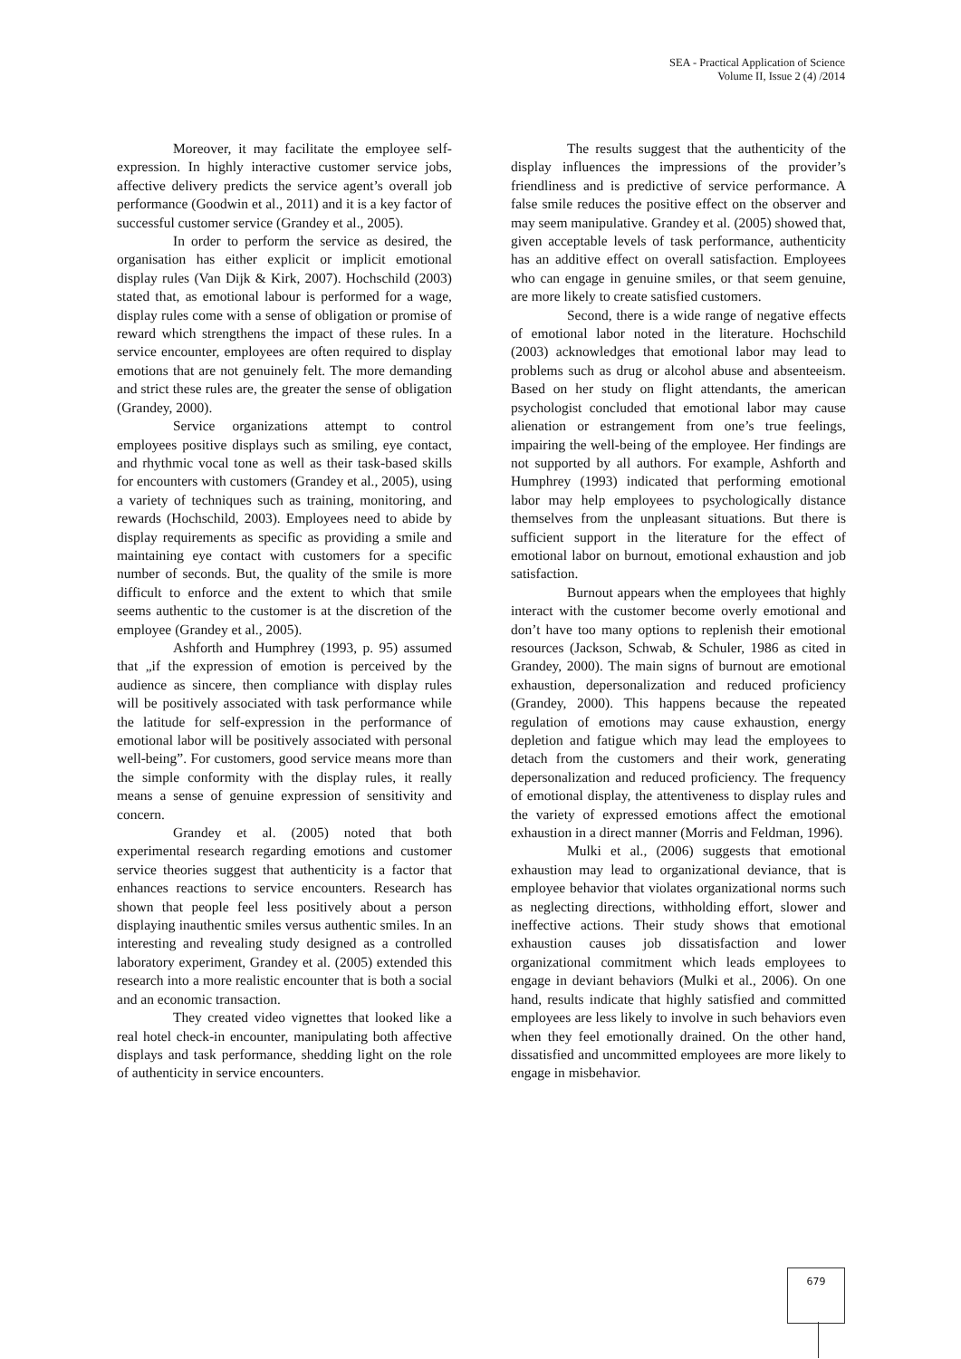SEA - Practical Application of Science
Volume II, Issue 2 (4) /2014
Moreover, it may facilitate the employee self-expression. In highly interactive customer service jobs, affective delivery predicts the service agent’s overall job performance (Goodwin et al., 2011) and it is a key factor of successful customer service (Grandey et al., 2005).
In order to perform the service as desired, the organisation has either explicit or implicit emotional display rules (Van Dijk & Kirk, 2007). Hochschild (2003) stated that, as emotional labour is performed for a wage, display rules come with a sense of obligation or promise of reward which strengthens the impact of these rules. In a service encounter, employees are often required to display emotions that are not genuinely felt. The more demanding and strict these rules are, the greater the sense of obligation (Grandey, 2000).
Service organizations attempt to control employees positive displays such as smiling, eye contact, and rhythmic vocal tone as well as their task-based skills for encounters with customers (Grandey et al., 2005), using a variety of techniques such as training, monitoring, and rewards (Hochschild, 2003). Employees need to abide by display requirements as specific as providing a smile and maintaining eye contact with customers for a specific number of seconds. But, the quality of the smile is more difficult to enforce and the extent to which that smile seems authentic to the customer is at the discretion of the employee (Grandey et al., 2005).
Ashforth and Humphrey (1993, p. 95) assumed that „if the expression of emotion is perceived by the audience as sincere, then compliance with display rules will be positively associated with task performance while the latitude for self-expression in the performance of emotional labor will be positively associated with personal well-being”. For customers, good service means more than the simple conformity with the display rules, it really means a sense of genuine expression of sensitivity and concern.
Grandey et al. (2005) noted that both experimental research regarding emotions and customer service theories suggest that authenticity is a factor that enhances reactions to service encounters. Research has shown that people feel less positively about a person displaying inauthentic smiles versus authentic smiles. In an interesting and revealing study designed as a controlled laboratory experiment, Grandey et al. (2005) extended this research into a more realistic encounter that is both a social and an economic transaction.
They created video vignettes that looked like a real hotel check-in encounter, manipulating both affective displays and task performance, shedding light on the role of authenticity in service encounters.
The results suggest that the authenticity of the display influences the impressions of the provider’s friendliness and is predictive of service performance. A false smile reduces the positive effect on the observer and may seem manipulative. Grandey et al. (2005) showed that, given acceptable levels of task performance, authenticity has an additive effect on overall satisfaction. Employees who can engage in genuine smiles, or that seem genuine, are more likely to create satisfied customers.
Second, there is a wide range of negative effects of emotional labor noted in the literature. Hochschild (2003) acknowledges that emotional labor may lead to problems such as drug or alcohol abuse and absenteeism. Based on her study on flight attendants, the american psychologist concluded that emotional labor may cause alienation or estrangement from one’s true feelings, impairing the well-being of the employee. Her findings are not supported by all authors. For example, Ashforth and Humphrey (1993) indicated that performing emotional labor may help employees to psychologically distance themselves from the unpleasant situations. But there is sufficient support in the literature for the effect of emotional labor on burnout, emotional exhaustion and job satisfaction.
Burnout appears when the employees that highly interact with the customer become overly emotional and don’t have too many options to replenish their emotional resources (Jackson, Schwab, & Schuler, 1986 as cited in Grandey, 2000). The main signs of burnout are emotional exhaustion, depersonalization and reduced proficiency (Grandey, 2000). This happens because the repeated regulation of emotions may cause exhaustion, energy depletion and fatigue which may lead the employees to detach from the customers and their work, generating depersonalization and reduced proficiency. The frequency of emotional display, the attentiveness to display rules and the variety of expressed emotions affect the emotional exhaustion in a direct manner (Morris and Feldman, 1996).
Mulki et al., (2006) suggests that emotional exhaustion may lead to organizational deviance, that is employee behavior that violates organizational norms such as neglecting directions, withholding effort, slower and ineffective actions. Their study shows that emotional exhaustion causes job dissatisfaction and lower organizational commitment which leads employees to engage in deviant behaviors (Mulki et al., 2006). On one hand, results indicate that highly satisfied and committed employees are less likely to involve in such behaviors even when they feel emotionally drained. On the other hand, dissatisfied and uncommitted employees are more likely to engage in misbehavior.
679